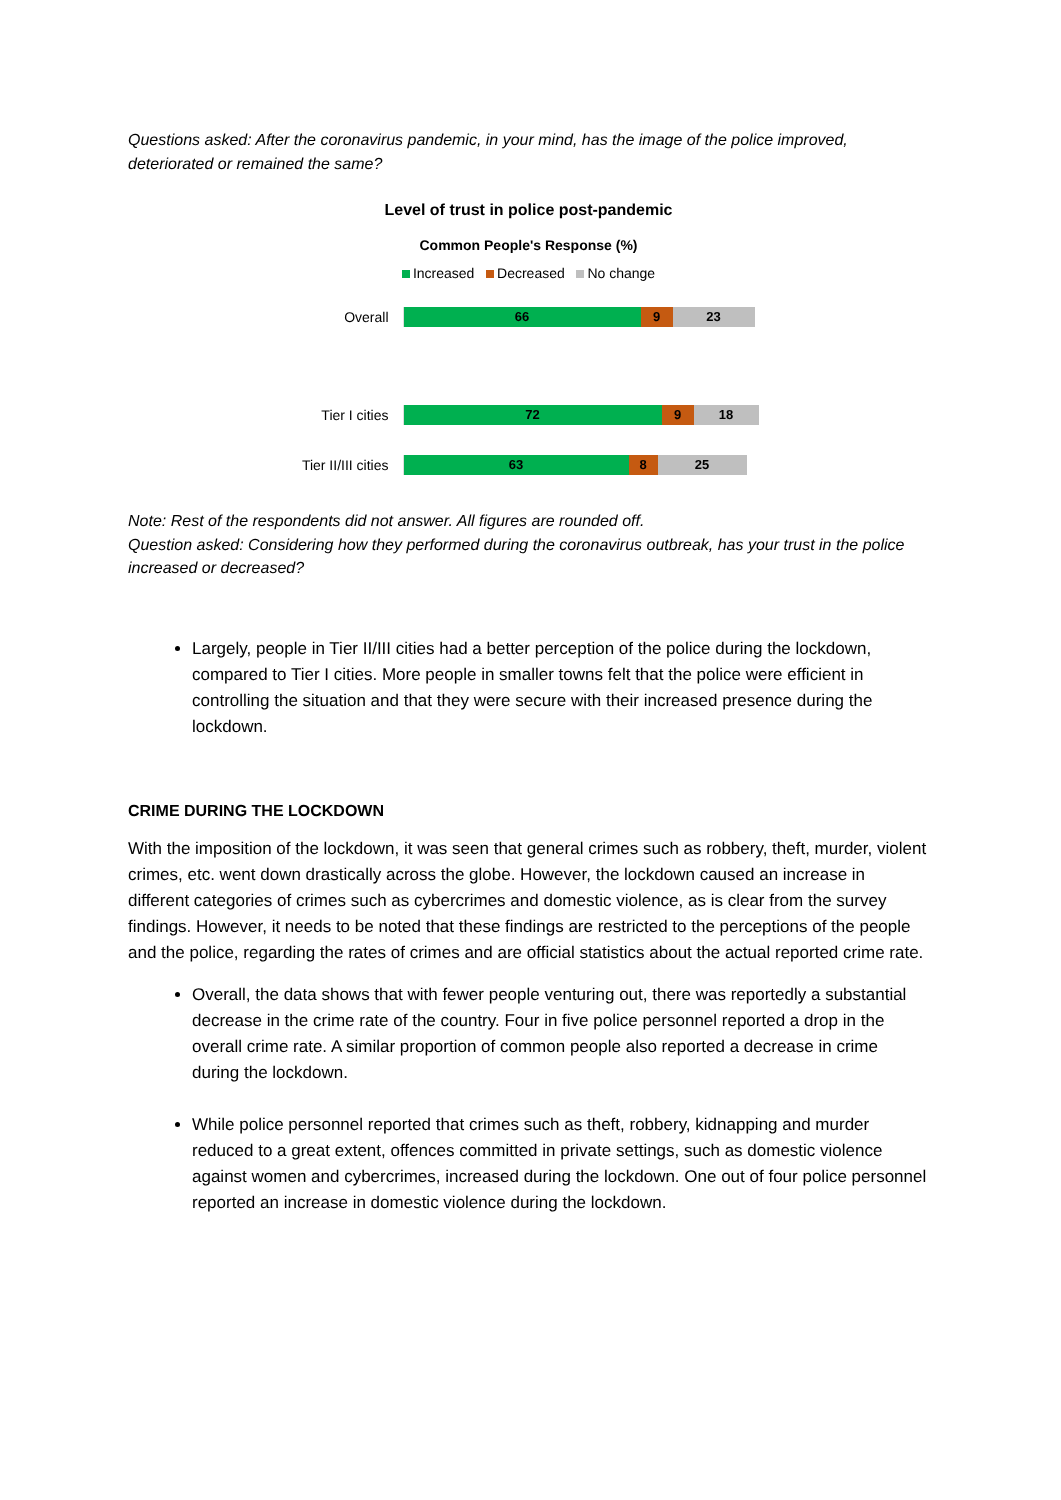Questions asked: After the coronavirus pandemic, in your mind, has the image of the police improved, deteriorated or remained the same?
Level of trust in police post-pandemic
Common People's Response (%)
Increased Decreased No change
Overall
66 9 23
Tier I cities
72 9 18
Tier II/III cities
63 8 25
Note: Rest of the respondents did not answer. All figures are rounded off.
Question asked: Considering how they performed during the coronavirus outbreak, has your trust in the police increased or decreased?
Largely, people in Tier II/III cities had a better perception of the police during the lockdown, compared to Tier I cities. More people in smaller towns felt that the police were efficient in controlling the situation and that they were secure with their increased presence during the lockdown.
CRIME DURING THE LOCKDOWN
With the imposition of the lockdown, it was seen that general crimes such as robbery, theft, murder, violent crimes, etc. went down drastically across the globe. However, the lockdown caused an increase in different categories of crimes such as cybercrimes and domestic violence, as is clear from the survey findings. However, it needs to be noted that these findings are restricted to the perceptions of the people and the police, regarding the rates of crimes and are official statistics about the actual reported crime rate.
Overall, the data shows that with fewer people venturing out, there was reportedly a substantial decrease in the crime rate of the country. Four in five police personnel reported a drop in the overall crime rate. A similar proportion of common people also reported a decrease in crime during the lockdown.
While police personnel reported that crimes such as theft, robbery, kidnapping and murder reduced to a great extent, offences committed in private settings, such as domestic violence against women and cybercrimes, increased during the lockdown. One out of four police personnel reported an increase in domestic violence during the lockdown.